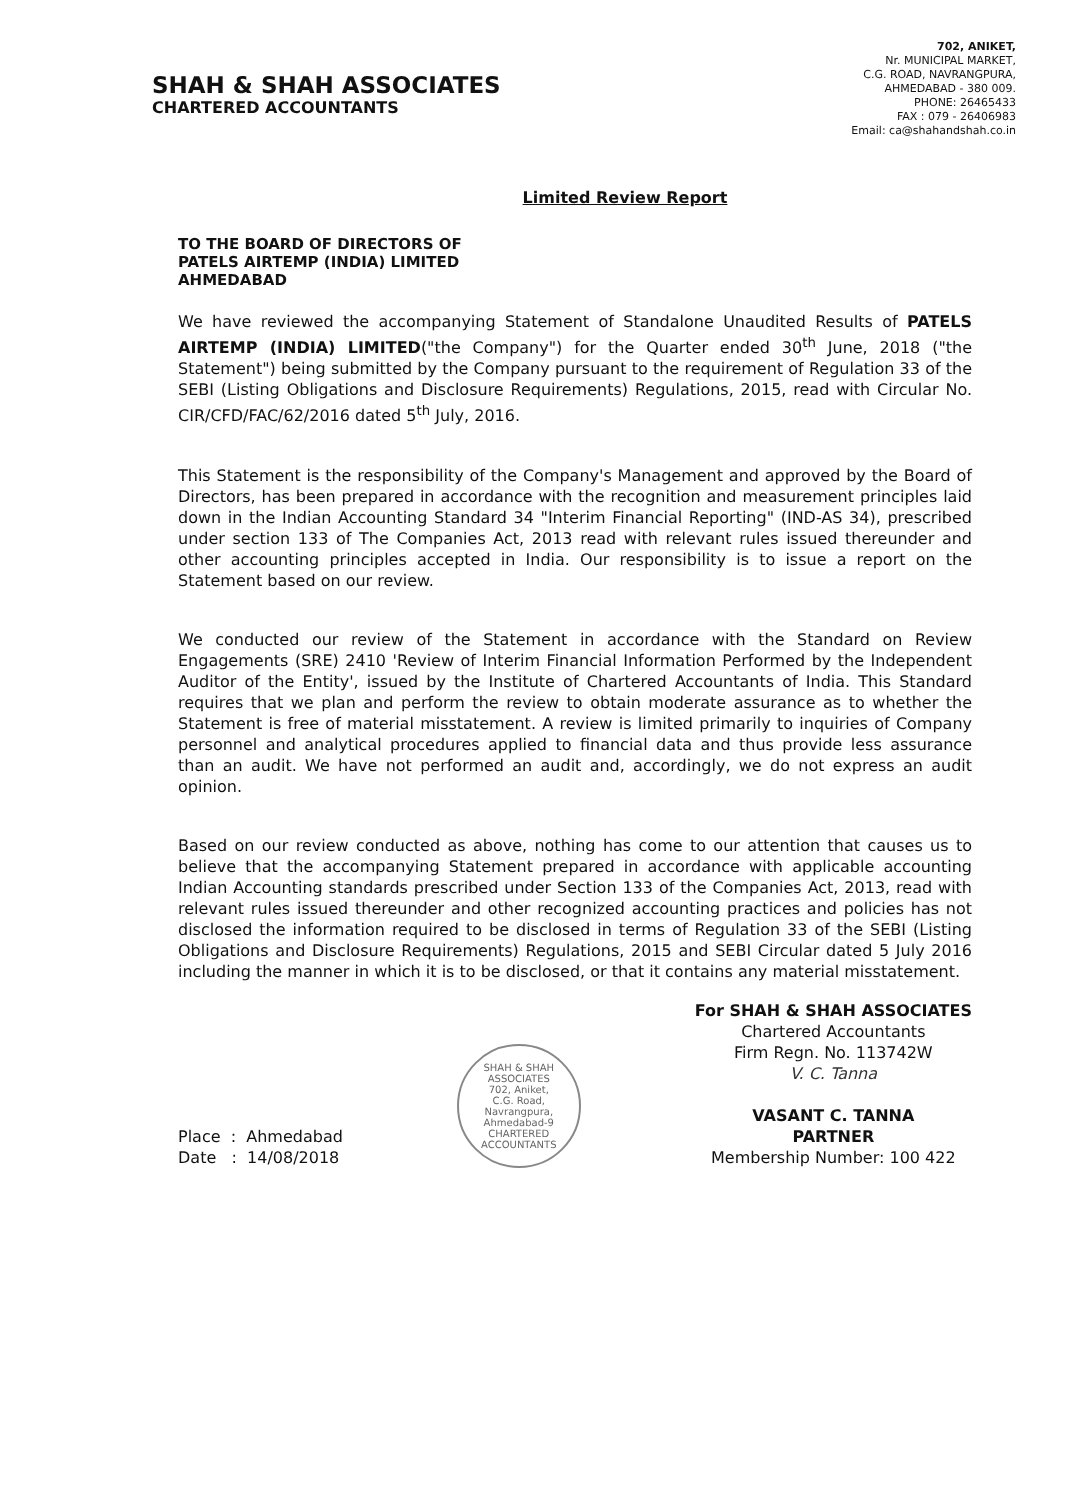SHAH & SHAH ASSOCIATES
CHARTERED ACCOUNTANTS
702, ANIKET,
Nr. MUNICIPAL MARKET,
C.G. ROAD, NAVRANGPURA,
AHMEDABAD - 380 009.
PHONE: 26465433
FAX : 079 - 26406983
Email: ca@shahandshah.co.in
Limited Review Report
TO THE BOARD OF DIRECTORS OF
PATELS AIRTEMP (INDIA) LIMITED
AHMEDABAD
We have reviewed the accompanying Statement of Standalone Unaudited Results of PATELS AIRTEMP (INDIA) LIMITED("the Company") for the Quarter ended 30<sup>th</sup> June, 2018 ("the Statement") being submitted by the Company pursuant to the requirement of Regulation 33 of the SEBI (Listing Obligations and Disclosure Requirements) Regulations, 2015, read with Circular No. CIR/CFD/FAC/62/2016 dated 5<sup>th</sup> July, 2016.
This Statement is the responsibility of the Company's Management and approved by the Board of Directors, has been prepared in accordance with the recognition and measurement principles laid down in the Indian Accounting Standard 34 "Interim Financial Reporting" (IND-AS 34), prescribed under section 133 of The Companies Act, 2013 read with relevant rules issued thereunder and other accounting principles accepted in India. Our responsibility is to issue a report on the Statement based on our review.
We conducted our review of the Statement in accordance with the Standard on Review Engagements (SRE) 2410 'Review of Interim Financial Information Performed by the Independent Auditor of the Entity', issued by the Institute of Chartered Accountants of India. This Standard requires that we plan and perform the review to obtain moderate assurance as to whether the Statement is free of material misstatement. A review is limited primarily to inquiries of Company personnel and analytical procedures applied to financial data and thus provide less assurance than an audit. We have not performed an audit and, accordingly, we do not express an audit opinion.
Based on our review conducted as above, nothing has come to our attention that causes us to believe that the accompanying Statement prepared in accordance with applicable accounting Indian Accounting standards prescribed under Section 133 of the Companies Act, 2013, read with relevant rules issued thereunder and other recognized accounting practices and policies has not disclosed the information required to be disclosed in terms of Regulation 33 of the SEBI (Listing Obligations and Disclosure Requirements) Regulations, 2015 and SEBI Circular dated 5 July 2016 including the manner in which it is to be disclosed, or that it contains any material misstatement.
Place : Ahmedabad
Date : 14/08/2018
SHAH & SHAH ASSOCIATES
702, Aniket,
C.G. Road,
Navrangpura,
Ahmedabad-9
CHARTERED ACCOUNTANTS
For SHAH & SHAH ASSOCIATES
Chartered Accountants
Firm Regn. No. 113742W
V. C. Tanna
VASANT C. TANNA
PARTNER
Membership Number: 100 422